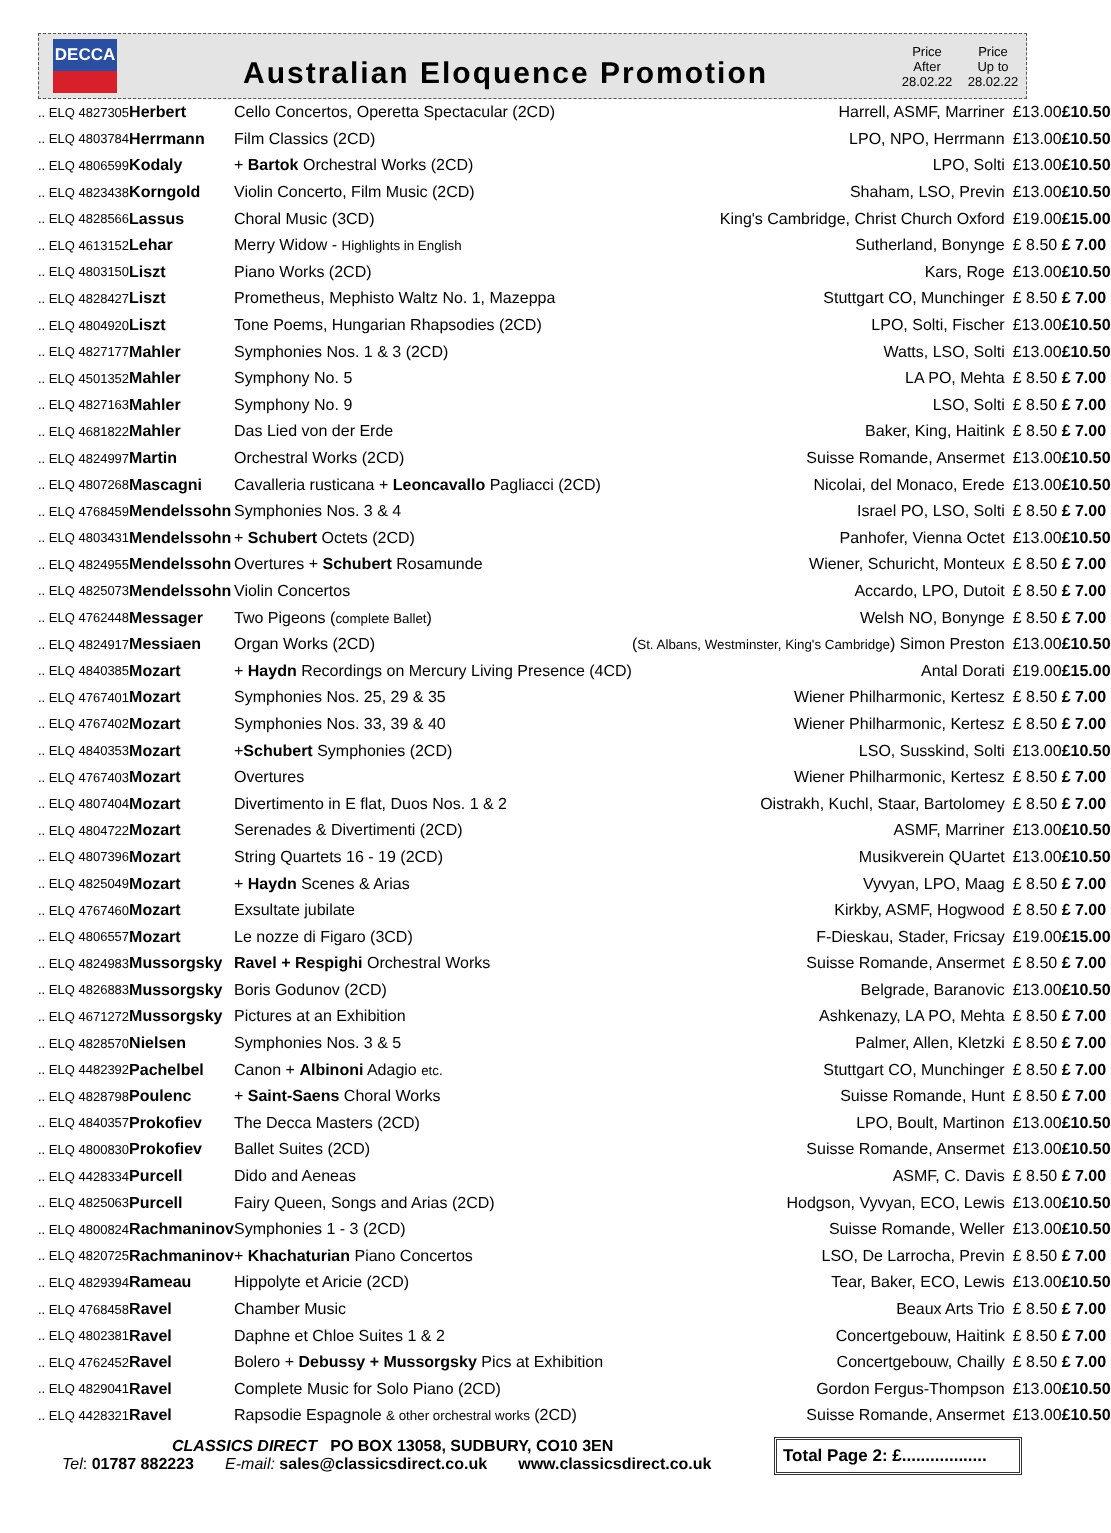DECCA
Australian Eloquence Promotion
Price
After
28.02.22
Price
Up to
28.02.22
| .. ELQ 4827305 | Herbert | Cello Concertos, Operetta Spectacular (2CD) | Harrell, ASMF, Marriner | £13.00 | £10.50 |
| .. ELQ 4803784 | Herrmann | Film Classics (2CD) | LPO, NPO, Herrmann | £13.00 | £10.50 |
| .. ELQ 4806599 | Kodaly | + Bartok Orchestral Works (2CD) | LPO, Solti | £13.00 | £10.50 |
| .. ELQ 4823438 | Korngold | Violin Concerto, Film Music (2CD) | Shaham, LSO, Previn | £13.00 | £10.50 |
| .. ELQ 4828566 | Lassus | Choral Music (3CD) | King's Cambridge, Christ Church Oxford | £19.00 | £15.00 |
| .. ELQ 4613152 | Lehar | Merry Widow - Highlights in English | Sutherland, Bonynge | £ 8.50 | £ 7.00 |
| .. ELQ 4803150 | Liszt | Piano Works (2CD) | Kars, Roge | £13.00 | £10.50 |
| .. ELQ 4828427 | Liszt | Prometheus, Mephisto Waltz No. 1, Mazeppa | Stuttgart CO, Munchinger | £ 8.50 | £ 7.00 |
| .. ELQ 4804920 | Liszt | Tone Poems, Hungarian Rhapsodies (2CD) | LPO, Solti, Fischer | £13.00 | £10.50 |
| .. ELQ 4827177 | Mahler | Symphonies Nos. 1 & 3 (2CD) | Watts, LSO, Solti | £13.00 | £10.50 |
| .. ELQ 4501352 | Mahler | Symphony No. 5 | LA PO, Mehta | £ 8.50 | £ 7.00 |
| .. ELQ 4827163 | Mahler | Symphony No. 9 | LSO, Solti | £ 8.50 | £ 7.00 |
| .. ELQ 4681822 | Mahler | Das Lied von der Erde | Baker, King, Haitink | £ 8.50 | £ 7.00 |
| .. ELQ 4824997 | Martin | Orchestral Works (2CD) | Suisse Romande, Ansermet | £13.00 | £10.50 |
| .. ELQ 4807268 | Mascagni | Cavalleria rusticana + Leoncavallo Pagliacci (2CD) | Nicolai, del Monaco, Erede | £13.00 | £10.50 |
| .. ELQ 4768459 | Mendelssohn | Symphonies Nos. 3 & 4 | Israel PO, LSO, Solti | £ 8.50 | £ 7.00 |
| .. ELQ 4803431 | Mendelssohn | + Schubert Octets (2CD) | Panhofer, Vienna Octet | £13.00 | £10.50 |
| .. ELQ 4824955 | Mendelssohn | Overtures + Schubert Rosamunde | Wiener, Schuricht, Monteux | £ 8.50 | £ 7.00 |
| .. ELQ 4825073 | Mendelssohn | Violin Concertos | Accardo, LPO, Dutoit | £ 8.50 | £ 7.00 |
| .. ELQ 4762448 | Messager | Two Pigeons ( complete Ballet ) | Welsh NO, Bonynge | £ 8.50 | £ 7.00 |
| .. ELQ 4824917 | Messiaen | Organ Works (2CD) | ( St. Albans, Westminster, King's Cambridge ) Simon Preston | £13.00 | £10.50 |
| .. ELQ 4840385 | Mozart | + Haydn Recordings on Mercury Living Presence (4CD) | Antal Dorati | £19.00 | £15.00 |
| .. ELQ 4767401 | Mozart | Symphonies Nos. 25, 29 & 35 | Wiener Philharmonic, Kertesz | £ 8.50 | £ 7.00 |
| .. ELQ 4767402 | Mozart | Symphonies Nos. 33, 39 & 40 | Wiener Philharmonic, Kertesz | £ 8.50 | £ 7.00 |
| .. ELQ 4840353 | Mozart | + Schubert Symphonies (2CD) | LSO, Susskind, Solti | £13.00 | £10.50 |
| .. ELQ 4767403 | Mozart | Overtures | Wiener Philharmonic, Kertesz | £ 8.50 | £ 7.00 |
| .. ELQ 4807404 | Mozart | Divertimento in E flat, Duos Nos. 1 & 2 | Oistrakh, Kuchl, Staar, Bartolomey | £ 8.50 | £ 7.00 |
| .. ELQ 4804722 | Mozart | Serenades & Divertimenti (2CD) | ASMF, Marriner | £13.00 | £10.50 |
| .. ELQ 4807396 | Mozart | String Quartets 16 - 19 (2CD) | Musikverein QUartet | £13.00 | £10.50 |
| .. ELQ 4825049 | Mozart | + Haydn Scenes & Arias | Vyvyan, LPO, Maag | £ 8.50 | £ 7.00 |
| .. ELQ 4767460 | Mozart | Exsultate jubilate | Kirkby, ASMF, Hogwood | £ 8.50 | £ 7.00 |
| .. ELQ 4806557 | Mozart | Le nozze di Figaro (3CD) | F-Dieskau, Stader, Fricsay | £19.00 | £15.00 |
| .. ELQ 4824983 | Mussorgsky | Ravel + Respighi Orchestral Works | Suisse Romande, Ansermet | £ 8.50 | £ 7.00 |
| .. ELQ 4826883 | Mussorgsky | Boris Godunov (2CD) | Belgrade, Baranovic | £13.00 | £10.50 |
| .. ELQ 4671272 | Mussorgsky | Pictures at an Exhibition | Ashkenazy, LA PO, Mehta | £ 8.50 | £ 7.00 |
| .. ELQ 4828570 | Nielsen | Symphonies Nos. 3 & 5 | Palmer, Allen, Kletzki | £ 8.50 | £ 7.00 |
| .. ELQ 4482392 | Pachelbel | Canon + Albinoni Adagio etc. | Stuttgart CO, Munchinger | £ 8.50 | £ 7.00 |
| .. ELQ 4828798 | Poulenc | + Saint-Saens Choral Works | Suisse Romande, Hunt | £ 8.50 | £ 7.00 |
| .. ELQ 4840357 | Prokofiev | The Decca Masters (2CD) | LPO, Boult, Martinon | £13.00 | £10.50 |
| .. ELQ 4800830 | Prokofiev | Ballet Suites (2CD) | Suisse Romande, Ansermet | £13.00 | £10.50 |
| .. ELQ 4428334 | Purcell | Dido and Aeneas | ASMF, C. Davis | £ 8.50 | £ 7.00 |
| .. ELQ 4825063 | Purcell | Fairy Queen, Songs and Arias (2CD) | Hodgson, Vyvyan, ECO, Lewis | £13.00 | £10.50 |
| .. ELQ 4800824 | Rachmaninov | Symphonies 1 - 3 (2CD) | Suisse Romande, Weller | £13.00 | £10.50 |
| .. ELQ 4820725 | Rachmaninov | + Khachaturian Piano Concertos | LSO, De Larrocha, Previn | £ 8.50 | £ 7.00 |
| .. ELQ 4829394 | Rameau | Hippolyte et Aricie (2CD) | Tear, Baker, ECO, Lewis | £13.00 | £10.50 |
| .. ELQ 4768458 | Ravel | Chamber Music | Beaux Arts Trio | £ 8.50 | £ 7.00 |
| .. ELQ 4802381 | Ravel | Daphne et Chloe Suites 1 & 2 | Concertgebouw, Haitink | £ 8.50 | £ 7.00 |
| .. ELQ 4762452 | Ravel | Bolero + Debussy + Mussorgsky Pics at Exhibition | Concertgebouw, Chailly | £ 8.50 | £ 7.00 |
| .. ELQ 4829041 | Ravel | Complete Music for Solo Piano (2CD) | Gordon Fergus-Thompson | £13.00 | £10.50 |
| .. ELQ 4428321 | Ravel | Rapsodie Espagnole & other orchestral works (2CD) | Suisse Romande, Ansermet | £13.00 | £10.50 |
CLASSICS DIRECT PO BOX 13058, SUDBURY, CO10 3EN
Tel: 01787 882223 E-mail: sales@classicsdirect.co.uk www.classicsdirect.co.uk
Total Page 2: £..................